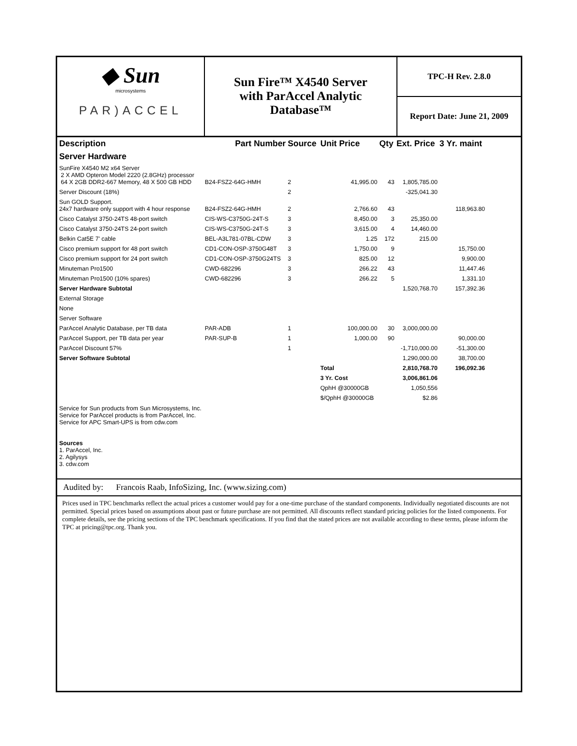◆ Sun
microsystems
PAR)ACCEL
Sun Fire™ X4540 Server
with ParAccel Analytic
Database™
TPC-H Rev. 2.8.0
Report Date: June 21, 2009
| Description | Part Number | Source | Unit Price | Qty | Ext. Price | 3 Yr. maint |
| --- | --- | --- | --- | --- | --- | --- |
| Server Hardware | | | | | | |
| SunFire X4540 M2 x64 Server 2 X AMD Opteron Model 2220 (2.8GHz) processor 64 X 2GB DDR2-667 Memory, 48 X 500 GB HDD | B24-FSZ2-64G-HMH | 2 | 41,995.00 | 43 | 1,805,785.00 | |
| Server Discount (18%) | | 2 | | | -325,041.30 | |
| Sun GOLD Support. 24x7 hardware only support with 4 hour response | B24-FSZ2-64G-HMH | 2 | 2,766.60 | 43 | | 118,963.80 |
| Cisco Catalyst 3750-24TS 48-port switch | CIS-WS-C3750G-24T-S | 3 | 8,450.00 | 3 | 25,350.00 | |
| Cisco Catalyst 3750-24TS 24-port switch | CIS-WS-C3750G-24T-S | 3 | 3,615.00 | 4 | 14,460.00 | |
| Belkin Cat5E 7' cable | BEL-A3L781-07BL-CDW | 3 | 1.25 | 172 | 215.00 | |
| Cisco premium support for 48 port switch | CD1-CON-OSP-3750G48T | 3 | 1,750.00 | 9 | | 15,750.00 |
| Cisco premium support for 24 port switch | CD1-CON-OSP-3750G24TS | 3 | 825.00 | 12 | | 9,900.00 |
| Minuteman Pro1500 | CWD-682296 | 3 | 266.22 | 43 | | 11,447.46 |
| Minuteman Pro1500 (10% spares) | CWD-682296 | 3 | 266.22 | 5 | | 1,331.10 |
| Server Hardware Subtotal | | | | | 1,520,768.70 | 157,392.36 |
| External Storage | | | | | | |
| None | | | | | | |
| Server Software | | | | | | |
| ParAccel Analytic Database, per TB data | PAR-ADB | 1 | 100,000.00 | 30 | 3,000,000.00 | |
| ParAccel Support, per TB data per year | PAR-SUP-B | 1 | 1,000.00 | 90 | | 90,000.00 |
| ParAccel Discount 57% | | 1 | | | -1,710,000.00 | -51,300.00 |
| Server Software Subtotal | | | | | 1,290,000.00 | 38,700.00 |
| | | | Total | | 2,810,768.70 | 196,092.36 |
| | | | 3 Yr. Cost | | 3,006,861.06 | |
| | | | QphH @30000GB | | 1,050,556 | |
| | | | $/QphH @30000GB | | $2.86 | |
Service for Sun products from Sun Microsystems, Inc.
Service for ParAccel products is from ParAccel, Inc.
Service for APC Smart-UPS is from cdw.com
Sources
1. ParAccel, Inc.
2. Agilysys
3. cdw.com
Audited by: Francois Raab, InfoSizing, Inc. (www.sizing.com)
Prices used in TPC benchmarks reflect the actual prices a customer would pay for a one-time purchase of the standard components. Individually negotiated discounts are not permitted. Special prices based on assumptions about past or future purchase are not permitted. All discounts reflect standard pricing policies for the listed components. For complete details, see the pricing sections of the TPC benchmark specifications. If you find that the stated prices are not available according to these terms, please inform the TPC at pricing@tpc.org. Thank you.